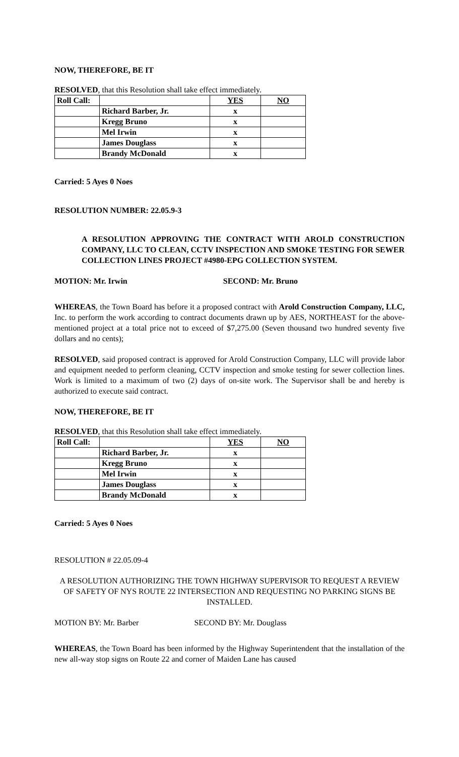NOW, THEREFORE, BE IT
RESOLVED, that this Resolution shall take effect immediately.
| Roll Call: | | YES | NO |
| | Richard Barber, Jr. | x | |
| | Kregg Bruno | x | |
| | Mel Irwin | x | |
| | James Douglass | x | |
| | Brandy McDonald | x | |
Carried: 5 Ayes 0 Noes
RESOLUTION NUMBER: 22.05.9-3
A RESOLUTION APPROVING THE CONTRACT WITH AROLD CONSTRUCTION COMPANY, LLC TO CLEAN, CCTV INSPECTION AND SMOKE TESTING FOR SEWER COLLECTION LINES PROJECT #4980-EPG COLLECTION SYSTEM.
MOTION: Mr. Irwin SECOND: Mr. Bruno
WHEREAS, the Town Board has before it a proposed contract with Arold Construction Company, LLC, Inc. to perform the work according to contract documents drawn up by AES, NORTHEAST for the above-mentioned project at a total price not to exceed of $7,275.00 (Seven thousand two hundred seventy five dollars and no cents);
RESOLVED, said proposed contract is approved for Arold Construction Company, LLC will provide labor and equipment needed to perform cleaning, CCTV inspection and smoke testing for sewer collection lines. Work is limited to a maximum of two (2) days of on-site work. The Supervisor shall be and hereby is authorized to execute said contract.
NOW, THEREFORE, BE IT
RESOLVED, that this Resolution shall take effect immediately.
| Roll Call: | | YES | NO |
| | Richard Barber, Jr. | x | |
| | Kregg Bruno | x | |
| | Mel Irwin | x | |
| | James Douglass | x | |
| | Brandy McDonald | x | |
Carried: 5 Ayes 0 Noes
RESOLUTION # 22.05.09-4
A RESOLUTION AUTHORIZING THE TOWN HIGHWAY SUPERVISOR TO REQUEST A REVIEW OF SAFETY OF NYS ROUTE 22 INTERSECTION AND REQUESTING NO PARKING SIGNS BE INSTALLED.
MOTION BY: Mr. Barber SECOND BY: Mr. Douglass
WHEREAS, the Town Board has been informed by the Highway Superintendent that the installation of the new all-way stop signs on Route 22 and corner of Maiden Lane has caused